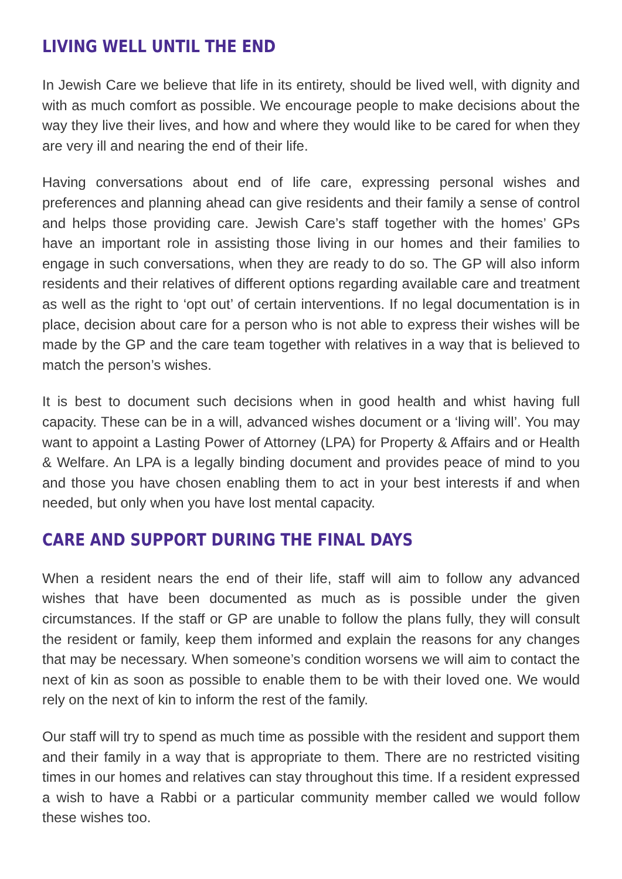LIVING WELL UNTIL THE END
In Jewish Care we believe that life in its entirety, should be lived well, with dignity and with as much comfort as possible. We encourage people to make decisions about the way they live their lives, and how and where they would like to be cared for when they are very ill and nearing the end of their life.
Having conversations about end of life care, expressing personal wishes and preferences and planning ahead can give residents and their family a sense of control and helps those providing care. Jewish Care’s staff together with the homes’ GPs have an important role in assisting those living in our homes and their families to engage in such conversations, when they are ready to do so. The GP will also inform residents and their relatives of different options regarding available care and treatment as well as the right to ‘opt out’ of certain interventions. If no legal documentation is in place, decision about care for a person who is not able to express their wishes will be made by the GP and the care team together with relatives in a way that is believed to match the person’s wishes.
It is best to document such decisions when in good health and whist having full capacity. These can be in a will, advanced wishes document or a ‘living will’. You may want to appoint a Lasting Power of Attorney (LPA) for Property & Affairs and or Health & Welfare. An LPA is a legally binding document and provides peace of mind to you and those you have chosen enabling them to act in your best interests if and when needed, but only when you have lost mental capacity.
CARE AND SUPPORT DURING THE FINAL DAYS
When a resident nears the end of their life, staff will aim to follow any advanced wishes that have been documented as much as is possible under the given circumstances. If the staff or GP are unable to follow the plans fully, they will consult the resident or family, keep them informed and explain the reasons for any changes that may be necessary. When someone’s condition worsens we will aim to contact the next of kin as soon as possible to enable them to be with their loved one. We would rely on the next of kin to inform the rest of the family.
Our staff will try to spend as much time as possible with the resident and support them and their family in a way that is appropriate to them. There are no restricted visiting times in our homes and relatives can stay throughout this time. If a resident expressed a wish to have a Rabbi or a particular community member called we would follow these wishes too.